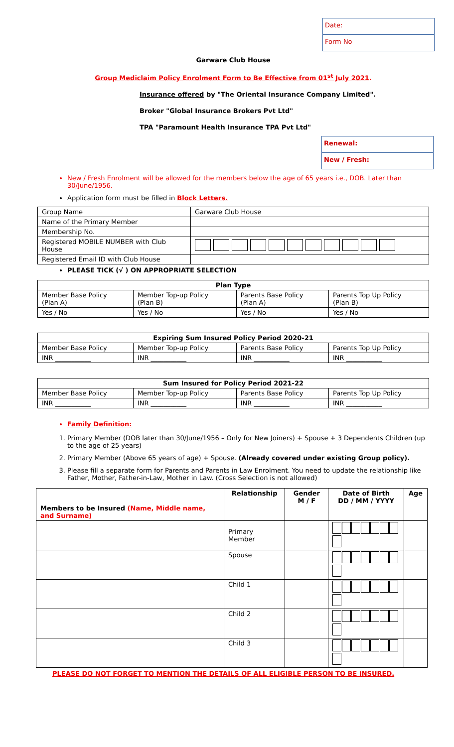Date:
Form No
Garware Club House
Group Mediclaim Policy Enrolment Form to Be Effective from 01<sup>st</sup> July 2021.
Insurance offered by "The Oriental Insurance Company Limited".
Broker "Global Insurance Brokers Pvt Ltd"
TPA "Paramount Health Insurance TPA Pvt Ltd"
Renewal:
New / Fresh:
New / Fresh Enrolment will be allowed for the members below the age of 65 years i.e., DOB. Later than 30/June/1956.
Application form must be filled in Block Letters.
| Group Name | Garware Club House |
| Name of the Primary Member | |
| Membership No. | |
| Registered MOBILE NUMBER with Club House | |
| Registered Email ID with Club House | |
PLEASE TICK (√ ) ON APPROPRIATE SELECTION
| Plan Type | | | |
| --- | --- | --- | --- |
| Member Base Policy (Plan A) | Member Top-up Policy (Plan B) | Parents Base Policy (Plan A) | Parents Top Up Policy (Plan B) |
| Yes / No | Yes / No | Yes / No | Yes / No |
| Expiring Sum Insured Policy Period 2020-21 | | | |
| --- | --- | --- | --- |
| Member Base Policy | Member Top-up Policy | Parents Base Policy | Parents Top Up Policy |
| INR ___________ | INR ___________ | INR ___________ | INR ___________ |
| Sum Insured for Policy Period 2021-22 | | | |
| --- | --- | --- | --- |
| Member Base Policy | Member Top-up Policy | Parents Base Policy | Parents Top Up Policy |
| INR ___________ | INR ___________ | INR ___________ | INR ___________ |
Family Definition:
1. Primary Member (DOB later than 30/June/1956 – Only for New Joiners) + Spouse + 3 Dependents Children (up to the age of 25 years)
2. Primary Member (Above 65 years of age) + Spouse. (Already covered under existing Group policy).
3. Please fill a separate form for Parents and Parents in Law Enrolment. You need to update the relationship like Father, Mother, Father-in-Law, Mother in Law. (Cross Selection is not allowed)
| Members to be Insured (Name, Middle name, and Surname) | Relationship | Gender M / F | Date of Birth DD / MM / YYYY | Age |
| --- | --- | --- | --- | --- |
| | Primary Member | | | |
| | Spouse | | | |
| | Child 1 | | | |
| | Child 2 | | | |
| | Child 3 | | | |
PLEASE DO NOT FORGET TO MENTION THE DETAILS OF ALL ELIGIBLE PERSON TO BE INSURED.